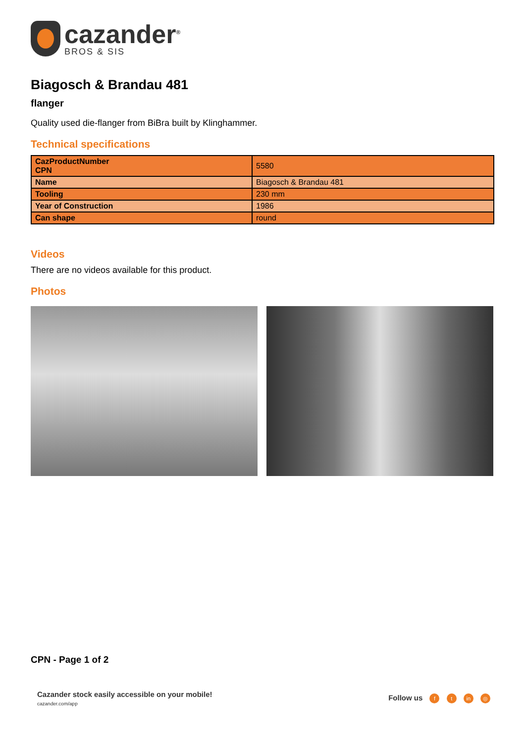cazander<sup>®</sup>
BROS & SIS
Biagosch & Brandau 481
flanger
Quality used die-flanger from BiBra built by Klinghammer.
Technical specifications
| CazProductNumber CPN | 5580 |
| Name | Biagosch & Brandau 481 |
| Tooling | 230 mm |
| Year of Construction | 1986 |
| Can shape | round |
Videos
There are no videos available for this product.
Photos
CPN - Page 1 of 2
Cazander stock easily accessible on your mobile!
cazander.com/app
Follow us f t in ◎